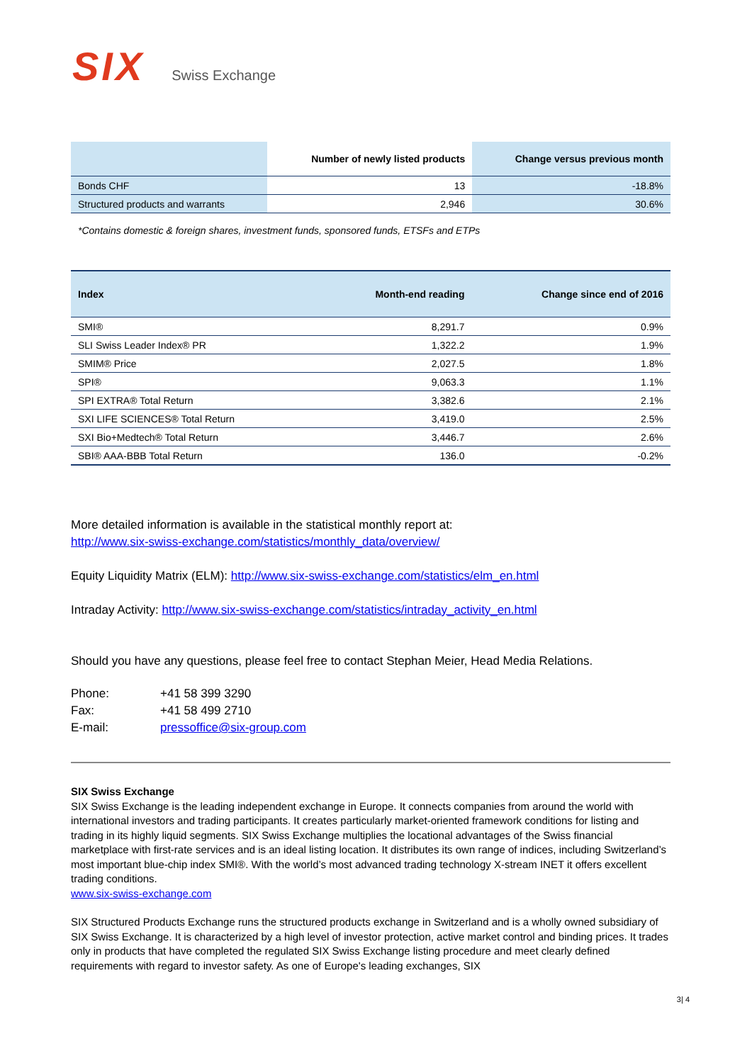SIX Swiss Exchange
| | Number of newly listed products | Change versus previous month |
| --- | --- | --- |
| Bonds CHF | 13 | -18.8% |
| Structured products and warrants | 2,946 | 30.6% |
*Contains domestic & foreign shares, investment funds, sponsored funds, ETSFs and ETPs
| Index | Month-end reading | Change since end of 2016 |
| --- | --- | --- |
| SMI® | 8,291.7 | 0.9% |
| SLI Swiss Leader Index® PR | 1,322.2 | 1.9% |
| SMIM® Price | 2,027.5 | 1.8% |
| SPI® | 9,063.3 | 1.1% |
| SPI EXTRA® Total Return | 3,382.6 | 2.1% |
| SXI LIFE SCIENCES® Total Return | 3,419.0 | 2.5% |
| SXI Bio+Medtech® Total Return | 3,446.7 | 2.6% |
| SBI® AAA-BBB Total Return | 136.0 | -0.2% |
More detailed information is available in the statistical monthly report at:
http://www.six-swiss-exchange.com/statistics/monthly_data/overview/
Equity Liquidity Matrix (ELM): http://www.six-swiss-exchange.com/statistics/elm_en.html
Intraday Activity: http://www.six-swiss-exchange.com/statistics/intraday_activity_en.html
Should you have any questions, please feel free to contact Stephan Meier, Head Media Relations.
| Phone: | +41 58 399 3290 |
| Fax: | +41 58 499 2710 |
| E-mail: | pressoffice@six-group.com |
SIX Swiss Exchange
SIX Swiss Exchange is the leading independent exchange in Europe. It connects companies from around the world with international investors and trading participants. It creates particularly market-oriented framework conditions for listing and trading in its highly liquid segments. SIX Swiss Exchange multiplies the locational advantages of the Swiss financial marketplace with first-rate services and is an ideal listing location. It distributes its own range of indices, including Switzerland’s most important blue-chip index SMI®. With the world’s most advanced trading technology X-stream INET it offers excellent trading conditions.
www.six-swiss-exchange.com
SIX Structured Products Exchange runs the structured products exchange in Switzerland and is a wholly owned subsidiary of SIX Swiss Exchange. It is characterized by a high level of investor protection, active market control and binding prices. It trades only in products that have completed the regulated SIX Swiss Exchange listing procedure and meet clearly defined requirements with regard to investor safety. As one of Europe's leading exchanges, SIX
3| 4